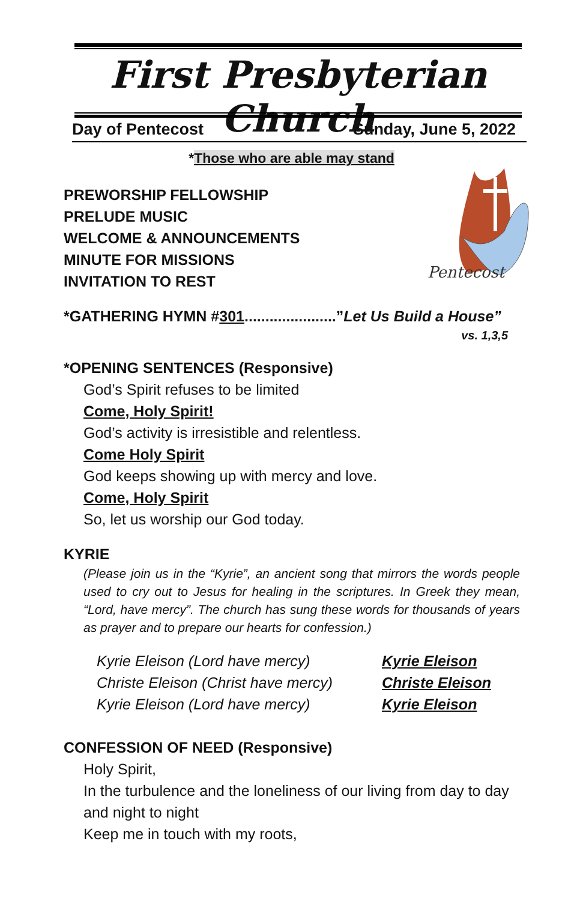First Presbyterian Church
Day of Pentecost Sunday, June 5, 2022
*Those who are able may stand
Pentecost
PREWORSHIP FELLOWSHIP
PRELUDE MUSIC
WELCOME & ANNOUNCEMENTS
MINUTE FOR MISSIONS
INVITATION TO REST
*GATHERING HYMN #301......................”Let Us Build a House”
vs. 1,3,5
*OPENING SENTENCES (Responsive)
God’s Spirit refuses to be limited
Come, Holy Spirit!
God’s activity is irresistible and relentless.
Come Holy Spirit
God keeps showing up with mercy and love.
Come, Holy Spirit
So, let us worship our God today.
KYRIE
(Please join us in the “Kyrie”, an ancient song that mirrors the words people used to cry out to Jesus for healing in the scriptures. In Greek they mean, “Lord, have mercy”. The church has sung these words for thousands of years as prayer and to prepare our hearts for confession.)
| Kyrie Eleison (Lord have mercy) | Kyrie Eleison |
| Christe Eleison (Christ have mercy) | Christe Eleison |
| Kyrie Eleison (Lord have mercy) | Kyrie Eleison |
CONFESSION OF NEED (Responsive)
Holy Spirit,
In the turbulence and the loneliness of our living from day to day and night to night
Keep me in touch with my roots,